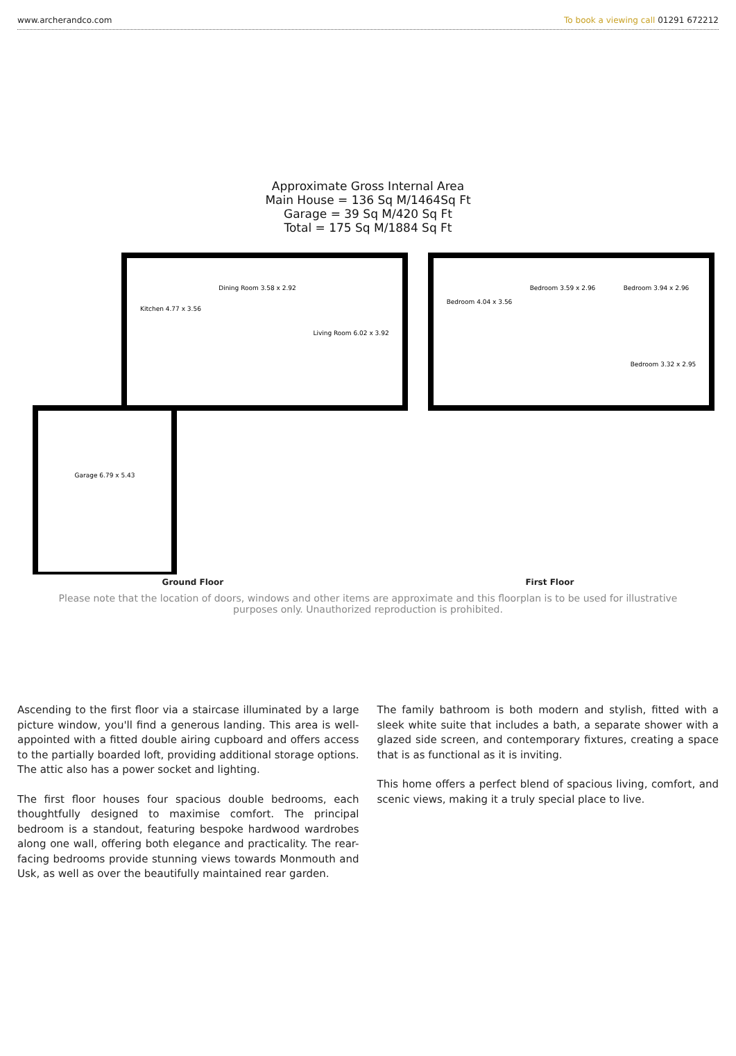www.archerandco.com To book a viewing call 01291 672212
Approximate Gross Internal Area
Main House = 136 Sq M/1464Sq Ft
Garage = 39 Sq M/420 Sq Ft
Total = 175 Sq M/1884 Sq Ft
Kitchen 4.77 x 3.56
Dining Room 3.58 x 2.92
Living Room 6.02 x 3.92
Garage 6.79 x 5.43
Bedroom 4.04 x 3.56
Bedroom 3.59 x 2.96
Bedroom 3.94 x 2.96
Bedroom 3.32 x 2.95
Ground Floor First Floor
Please note that the location of doors, windows and other items are approximate and this floorplan is to be used for illustrative purposes only. Unauthorized reproduction is prohibited.
Ascending to the first floor via a staircase illuminated by a large picture window, you'll find a generous landing. This area is well-appointed with a fitted double airing cupboard and offers access to the partially boarded loft, providing additional storage options. The attic also has a power socket and lighting.
The first floor houses four spacious double bedrooms, each thoughtfully designed to maximise comfort. The principal bedroom is a standout, featuring bespoke hardwood wardrobes along one wall, offering both elegance and practicality. The rear-facing bedrooms provide stunning views towards Monmouth and Usk, as well as over the beautifully maintained rear garden.
The family bathroom is both modern and stylish, fitted with a sleek white suite that includes a bath, a separate shower with a glazed side screen, and contemporary fixtures, creating a space that is as functional as it is inviting.
This home offers a perfect blend of spacious living, comfort, and scenic views, making it a truly special place to live.